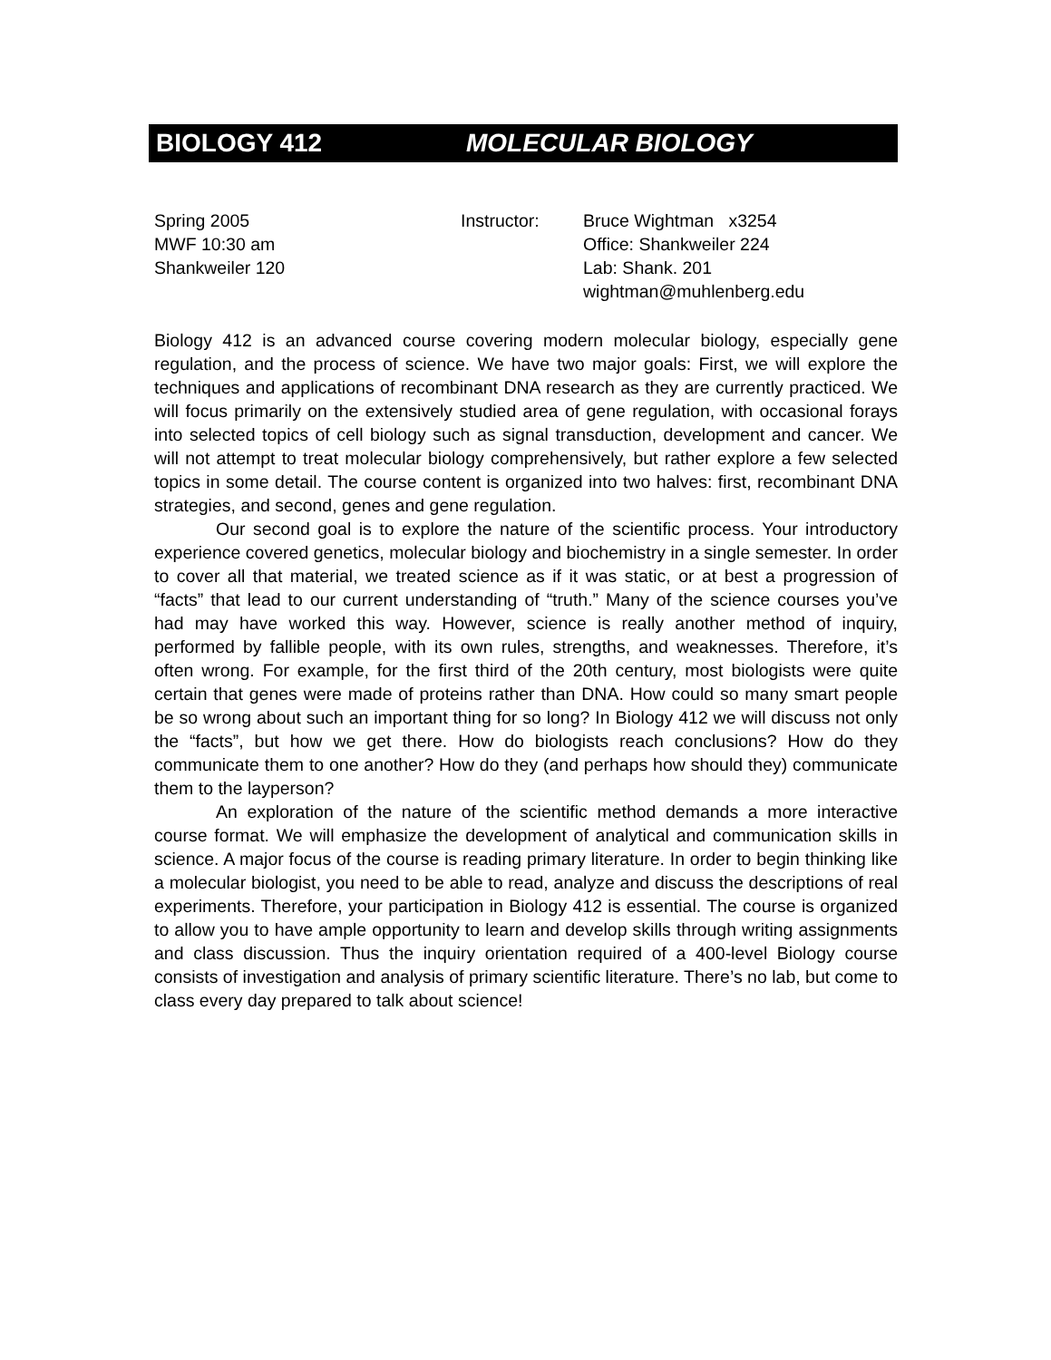BIOLOGY 412 MOLECULAR BIOLOGY
Spring 2005
MWF 10:30 am
Shankweiler 120
Instructor: Bruce Wightman x3254
Office: Shankweiler 224
Lab: Shank. 201
wightman@muhlenberg.edu
Biology 412 is an advanced course covering modern molecular biology, especially gene regulation, and the process of science. We have two major goals: First, we will explore the techniques and applications of recombinant DNA research as they are currently practiced. We will focus primarily on the extensively studied area of gene regulation, with occasional forays into selected topics of cell biology such as signal transduction, development and cancer. We will not attempt to treat molecular biology comprehensively, but rather explore a few selected topics in some detail. The course content is organized into two halves: first, recombinant DNA strategies, and second, genes and gene regulation.
Our second goal is to explore the nature of the scientific process. Your introductory experience covered genetics, molecular biology and biochemistry in a single semester. In order to cover all that material, we treated science as if it was static, or at best a progression of “facts” that lead to our current understanding of “truth.” Many of the science courses you’ve had may have worked this way. However, science is really another method of inquiry, performed by fallible people, with its own rules, strengths, and weaknesses. Therefore, it’s often wrong. For example, for the first third of the 20th century, most biologists were quite certain that genes were made of proteins rather than DNA. How could so many smart people be so wrong about such an important thing for so long? In Biology 412 we will discuss not only the “facts”, but how we get there. How do biologists reach conclusions? How do they communicate them to one another? How do they (and perhaps how should they) communicate them to the layperson?
An exploration of the nature of the scientific method demands a more interactive course format. We will emphasize the development of analytical and communication skills in science. A major focus of the course is reading primary literature. In order to begin thinking like a molecular biologist, you need to be able to read, analyze and discuss the descriptions of real experiments. Therefore, your participation in Biology 412 is essential. The course is organized to allow you to have ample opportunity to learn and develop skills through writing assignments and class discussion. Thus the inquiry orientation required of a 400-level Biology course consists of investigation and analysis of primary scientific literature. There’s no lab, but come to class every day prepared to talk about science!